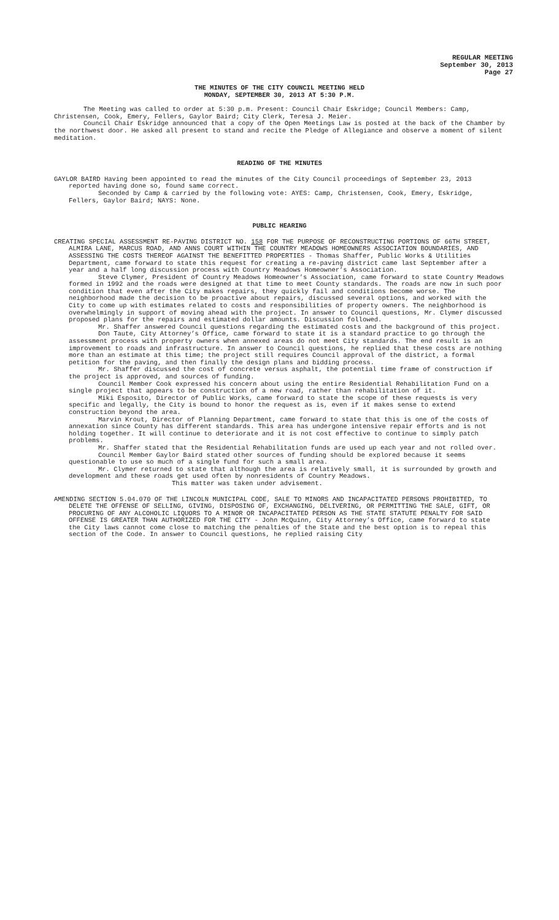REGULAR MEETING
September 30, 2013
Page 27
THE MINUTES OF THE CITY COUNCIL MEETING HELD
MONDAY, SEPTEMBER 30, 2013 AT 5:30 P.M.
The Meeting was called to order at 5:30 p.m. Present: Council Chair Eskridge; Council Members: Camp, Christensen, Cook, Emery, Fellers, Gaylor Baird; City Clerk, Teresa J. Meier.
Council Chair Eskridge announced that a copy of the Open Meetings Law is posted at the back of the Chamber by the northwest door. He asked all present to stand and recite the Pledge of Allegiance and observe a moment of silent meditation.
READING OF THE MINUTES
GAYLOR BAIRD Having been appointed to read the minutes of the City Council proceedings of September 23, 2013 reported having done so, found same correct.
Seconded by Camp & carried by the following vote: AYES: Camp, Christensen, Cook, Emery, Eskridge, Fellers, Gaylor Baird; NAYS: None.
PUBLIC HEARING
CREATING SPECIAL ASSESSMENT RE-PAVING DISTRICT NO. 158 FOR THE PURPOSE OF RECONSTRUCTING PORTIONS OF 66TH STREET, ALMIRA LANE, MARCUS ROAD, AND ANNS COURT WITHIN THE COUNTRY MEADOWS HOMEOWNERS ASSOCIATION BOUNDARIES, AND ASSESSING THE COSTS THEREOF AGAINST THE BENEFITTED PROPERTIES - Thomas Shaffer, Public Works & Utilities Department, came forward to state this request for creating a re-paving district came last September after a year and a half long discussion process with Country Meadows Homeowner’s Association.
Steve Clymer, President of Country Meadows Homeowner’s Association, came forward to state Country Meadows formed in 1992 and the roads were designed at that time to meet County standards. The roads are now in such poor condition that even after the City makes repairs, they quickly fail and conditions become worse. The neighborhood made the decision to be proactive about repairs, discussed several options, and worked with the City to come up with estimates related to costs and responsibilities of property owners. The neighborhood is overwhelmingly in support of moving ahead with the project. In answer to Council questions, Mr. Clymer discussed proposed plans for the repairs and estimated dollar amounts. Discussion followed.
Mr. Shaffer answered Council questions regarding the estimated costs and the background of this project.
Don Taute, City Attorney’s Office, came forward to state it is a standard practice to go through the assessment process with property owners when annexed areas do not meet City standards. The end result is an improvement to roads and infrastructure. In answer to Council questions, he replied that these costs are nothing more than an estimate at this time; the project still requires Council approval of the district, a formal petition for the paving, and then finally the design plans and bidding process.
Mr. Shaffer discussed the cost of concrete versus asphalt, the potential time frame of construction if the project is approved, and sources of funding.
Council Member Cook expressed his concern about using the entire Residential Rehabilitation Fund on a single project that appears to be construction of a new road, rather than rehabilitation of it.
Miki Esposito, Director of Public Works, came forward to state the scope of these requests is very specific and legally, the City is bound to honor the request as is, even if it makes sense to extend construction beyond the area.
Marvin Krout, Director of Planning Department, came forward to state that this is one of the costs of annexation since County has different standards. This area has undergone intensive repair efforts and is not holding together. It will continue to deteriorate and it is not cost effective to continue to simply patch problems.
Mr. Shaffer stated that the Residential Rehabilitation funds are used up each year and not rolled over.
Council Member Gaylor Baird stated other sources of funding should be explored because it seems questionable to use so much of a single fund for such a small area.
Mr. Clymer returned to state that although the area is relatively small, it is surrounded by growth and development and these roads get used often by nonresidents of Country Meadows.
This matter was taken under advisement.
AMENDING SECTION 5.04.070 OF THE LINCOLN MUNICIPAL CODE, SALE TO MINORS AND INCAPACITATED PERSONS PROHIBITED, TO DELETE THE OFFENSE OF SELLING, GIVING, DISPOSING OF, EXCHANGING, DELIVERING, OR PERMITTING THE SALE, GIFT, OR PROCURING OF ANY ALCOHOLIC LIQUORS TO A MINOR OR INCAPACITATED PERSON AS THE STATE STATUTE PENALTY FOR SAID OFFENSE IS GREATER THAN AUTHORIZED FOR THE CITY - John McQuinn, City Attorney’s Office, came forward to state the City laws cannot come close to matching the penalties of the State and the best option is to repeal this section of the Code. In answer to Council questions, he replied raising City